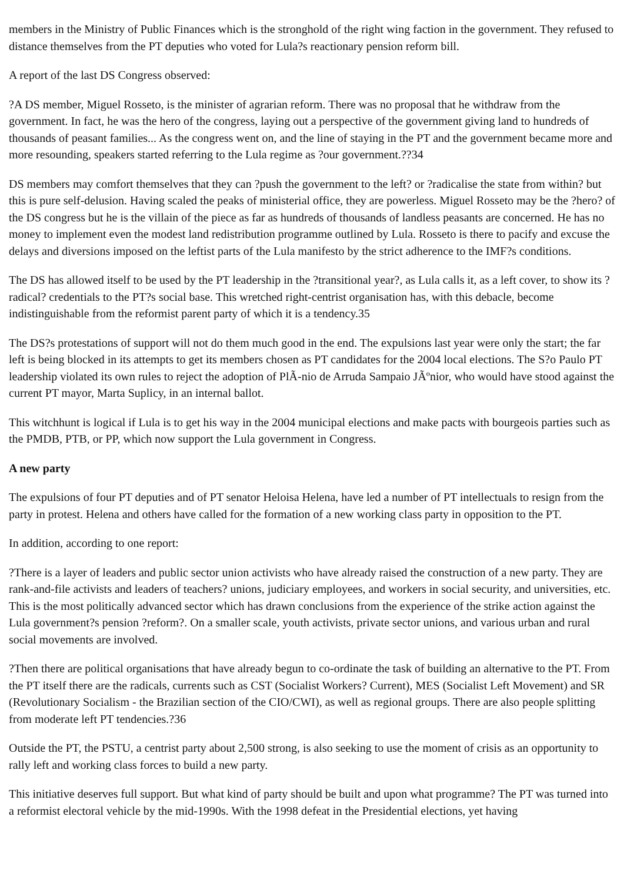members in the Ministry of Public Finances which is the stronghold of the right wing faction in the government. They refused to distance themselves from the PT deputies who voted for Lula?s reactionary pension reform bill.
A report of the last DS Congress observed:
?A DS member, Miguel Rosseto, is the minister of agrarian reform. There was no proposal that he withdraw from the government. In fact, he was the hero of the congress, laying out a perspective of the government giving land to hundreds of thousands of peasant families... As the congress went on, and the line of staying in the PT and the government became more and more resounding, speakers started referring to the Lula regime as ?our government.??34
DS members may comfort themselves that they can ?push the government to the left? or ?radicalise the state from within? but this is pure self-delusion. Having scaled the peaks of ministerial office, they are powerless. Miguel Rosseto may be the ?hero? of the DS congress but he is the villain of the piece as far as hundreds of thousands of landless peasants are concerned. He has no money to implement even the modest land redistribution programme outlined by Lula. Rosseto is there to pacify and excuse the delays and diversions imposed on the leftist parts of the Lula manifesto by the strict adherence to the IMF?s conditions.
The DS has allowed itself to be used by the PT leadership in the ?transitional year?, as Lula calls it, as a left cover, to show its ?radical? credentials to the PT?s social base. This wretched right-centrist organisation has, with this debacle, become indistinguishable from the reformist parent party of which it is a tendency.35
The DS?s protestations of support will not do them much good in the end. The expulsions last year were only the start; the far left is being blocked in its attempts to get its members chosen as PT candidates for the 2004 local elections. The S?o Paulo PT leadership violated its own rules to reject the adoption of PlÃ-nio de Arruda Sampaio JÃºnior, who would have stood against the current PT mayor, Marta Suplicy, in an internal ballot.
This witchhunt is logical if Lula is to get his way in the 2004 municipal elections and make pacts with bourgeois parties such as the PMDB, PTB, or PP, which now support the Lula government in Congress.
A new party
The expulsions of four PT deputies and of PT senator Heloisa Helena, have led a number of PT intellectuals to resign from the party in protest. Helena and others have called for the formation of a new working class party in opposition to the PT.
In addition, according to one report:
?There is a layer of leaders and public sector union activists who have already raised the construction of a new party. They are rank-and-file activists and leaders of teachers? unions, judiciary employees, and workers in social security, and universities, etc. This is the most politically advanced sector which has drawn conclusions from the experience of the strike action against the Lula government?s pension ?reform?. On a smaller scale, youth activists, private sector unions, and various urban and rural social movements are involved.
?Then there are political organisations that have already begun to co-ordinate the task of building an alternative to the PT. From the PT itself there are the radicals, currents such as CST (Socialist Workers? Current), MES (Socialist Left Movement) and SR (Revolutionary Socialism - the Brazilian section of the CIO/CWI), as well as regional groups. There are also people splitting from moderate left PT tendencies.?36
Outside the PT, the PSTU, a centrist party about 2,500 strong, is also seeking to use the moment of crisis as an opportunity to rally left and working class forces to build a new party.
This initiative deserves full support. But what kind of party should be built and upon what programme? The PT was turned into a reformist electoral vehicle by the mid-1990s. With the 1998 defeat in the Presidential elections, yet having